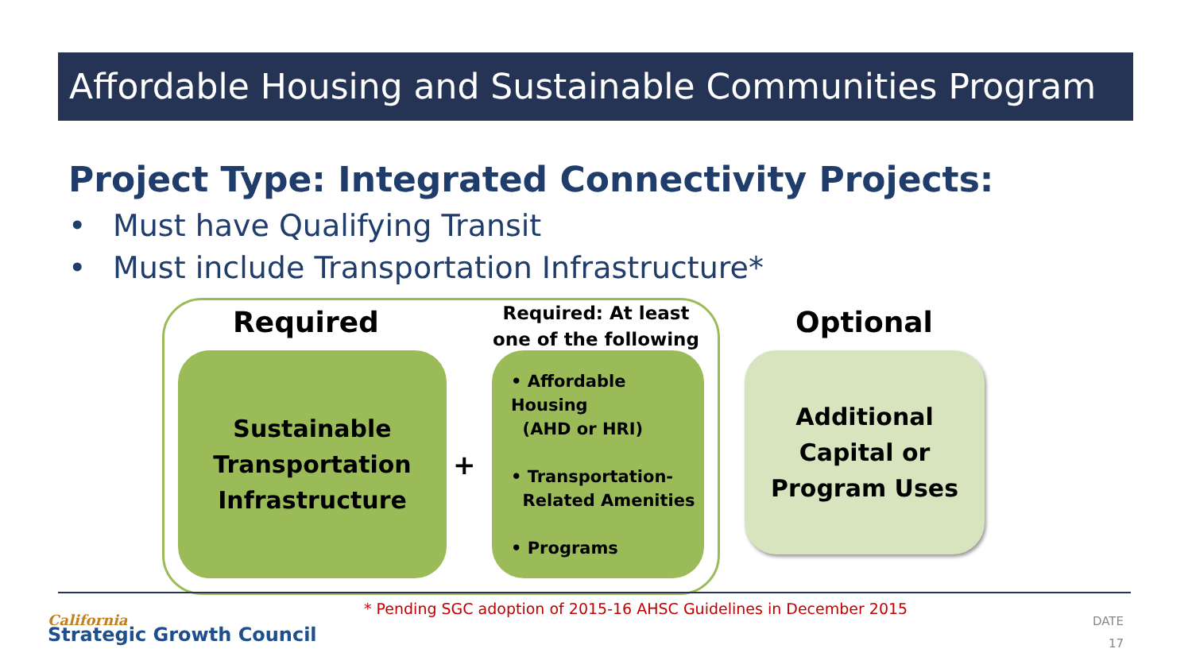Affordable Housing and Sustainable Communities Program
Project Type: Integrated Connectivity Projects:
• Must have Qualifying Transit
• Must include Transportation Infrastructure*
Required
Required: At least one of the following
Optional
Sustainable
Transportation
Infrastructure
+
• Affordable Housing
(AHD or HRI)
• Transportation-
Related Amenities
• Programs
Additional
Capital or
Program Uses
* Pending SGC adoption of 2015-16 AHSC Guidelines in December 2015
California
Strategic Growth Council
DATE
17